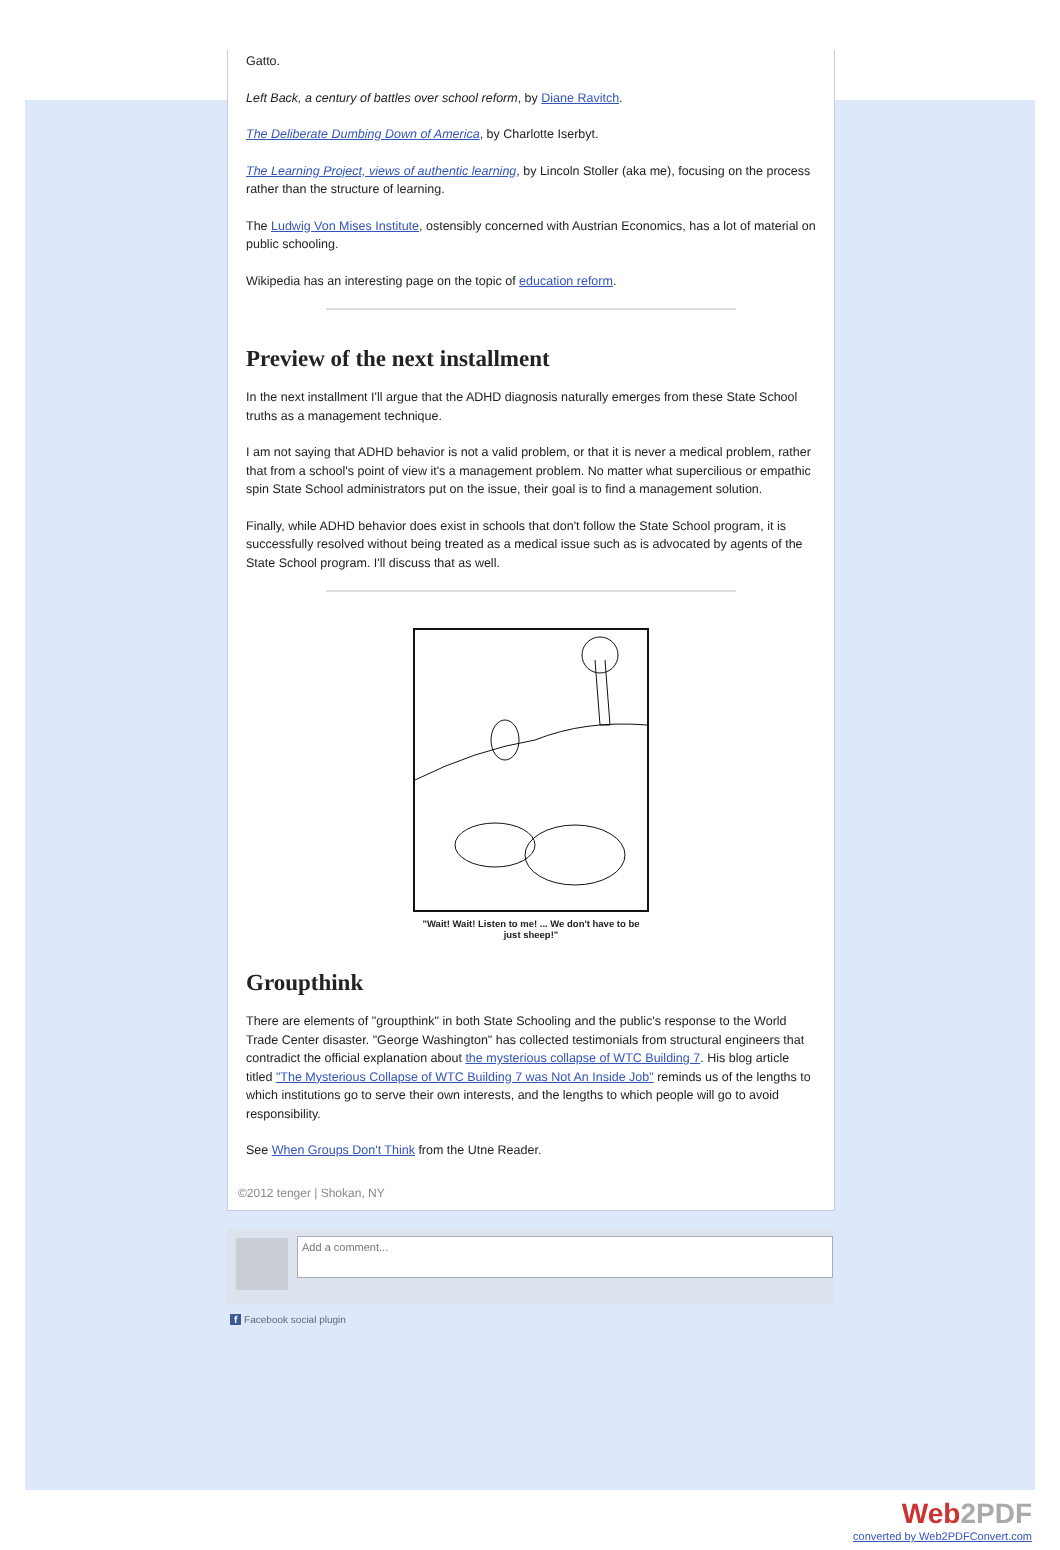Gatto.
Left Back, a century of battles over school reform, by Diane Ravitch.
The Deliberate Dumbing Down of America, by Charlotte Iserbyt.
The Learning Project, views of authentic learning, by Lincoln Stoller (aka me), focusing on the process rather than the structure of learning.
The Ludwig Von Mises Institute, ostensibly concerned with Austrian Economics, has a lot of material on public schooling.
Wikipedia has an interesting page on the topic of education reform.
Preview of the next installment
In the next installment I'll argue that the ADHD diagnosis naturally emerges from these State School truths as a management technique.
I am not saying that ADHD behavior is not a valid problem, or that it is never a medical problem, rather that from a school's point of view it's a management problem. No matter what supercilious or empathic spin State School administrators put on the issue, their goal is to find a management solution.
Finally, while ADHD behavior does exist in schools that don't follow the State School program, it is successfully resolved without being treated as a medical issue such as is advocated by agents of the State School program. I'll discuss that as well.
"Wait! Wait! Listen to me! ... We don't have to be
just sheep!"
Groupthink
There are elements of "groupthink" in both State Schooling and the public's response to the World Trade Center disaster. "George Washington" has collected testimonials from structural engineers that contradict the official explanation about the mysterious collapse of WTC Building 7. His blog article titled "The Mysterious Collapse of WTC Building 7 was Not An Inside Job" reminds us of the lengths to which institutions go to serve their own interests, and the lengths to which people will go to avoid responsibility.
See When Groups Don't Think from the Utne Reader.
©2012 tenger | Shokan, NY
Add a comment...
f Facebook social plugin
Web2PDF
converted by Web2PDFConvert.com